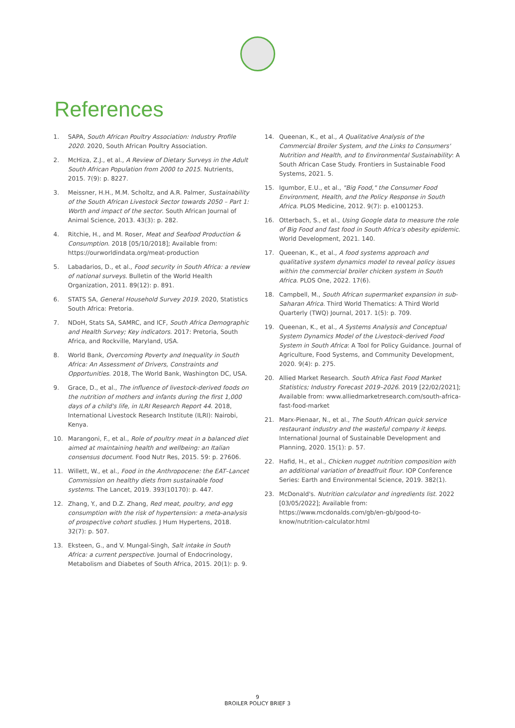References
1. SAPA, South African Poultry Association: Industry Profile 2020. 2020, South African Poultry Association.
2. McHiza, Z.J., et al., A Review of Dietary Surveys in the Adult South African Population from 2000 to 2015. Nutrients, 2015. 7(9): p. 8227.
3. Meissner, H.H., M.M. Scholtz, and A.R. Palmer, Sustainability of the South African Livestock Sector towards 2050 – Part 1: Worth and impact of the sector. South African Journal of Animal Science, 2013. 43(3): p. 282.
4. Ritchie, H., and M. Roser, Meat and Seafood Production & Consumption. 2018 [05/10/2018]; Available from: https://ourworldindata.org/meat-production
5. Labadarios, D., et al., Food security in South Africa: a review of national surveys. Bulletin of the World Health Organization, 2011. 89(12): p. 891.
6. STATS SA, General Household Survey 2019. 2020, Statistics South Africa: Pretoria.
7. NDoH, Stats SA, SAMRC, and ICF, South Africa Demographic and Health Survey; Key indicators. 2017: Pretoria, South Africa, and Rockville, Maryland, USA.
8. World Bank, Overcoming Poverty and Inequality in South Africa: An Assessment of Drivers, Constraints and Opportunities. 2018, The World Bank, Washington DC, USA.
9. Grace, D., et al., The influence of livestock-derived foods on the nutrition of mothers and infants during the first 1,000 days of a child's life, in ILRI Research Report 44. 2018, International Livestock Research Institute (ILRI): Nairobi, Kenya.
10. Marangoni, F., et al., Role of poultry meat in a balanced diet aimed at maintaining health and wellbeing: an Italian consensus document. Food Nutr Res, 2015. 59: p. 27606.
11. Willett, W., et al., Food in the Anthropocene: the EAT–Lancet Commission on healthy diets from sustainable food systems. The Lancet, 2019. 393(10170): p. 447.
12. Zhang, Y., and D.Z. Zhang, Red meat, poultry, and egg consumption with the risk of hypertension: a meta-analysis of prospective cohort studies. J Hum Hypertens, 2018. 32(7): p. 507.
13. Eksteen, G., and V. Mungal-Singh, Salt intake in South Africa: a current perspective. Journal of Endocrinology, Metabolism and Diabetes of South Africa, 2015. 20(1): p. 9.
14. Queenan, K., et al., A Qualitative Analysis of the Commercial Broiler System, and the Links to Consumers' Nutrition and Health, and to Environmental Sustainability: A South African Case Study. Frontiers in Sustainable Food Systems, 2021. 5.
15. Igumbor, E.U., et al., "Big Food," the Consumer Food Environment, Health, and the Policy Response in South Africa. PLOS Medicine, 2012. 9(7): p. e1001253.
16. Otterbach, S., et al., Using Google data to measure the role of Big Food and fast food in South Africa's obesity epidemic. World Development, 2021. 140.
17. Queenan, K., et al., A food systems approach and qualitative system dynamics model to reveal policy issues within the commercial broiler chicken system in South Africa. PLOS One, 2022. 17(6).
18. Campbell, M., South African supermarket expansion in sub-Saharan Africa. Third World Thematics: A Third World Quarterly (TWQ) Journal, 2017. 1(5): p. 709.
19. Queenan, K., et al., A Systems Analysis and Conceptual System Dynamics Model of the Livestock-derived Food System in South Africa: A Tool for Policy Guidance. Journal of Agriculture, Food Systems, and Community Development, 2020. 9(4): p. 275.
20. Allied Market Research. South Africa Fast Food Market Statistics; Industry Forecast 2019–2026. 2019 [22/02/2021]; Available from: www.alliedmarketresearch.com/south-africa-fast-food-market
21. Marx-Pienaar, N., et al., The South African quick service restaurant industry and the wasteful company it keeps. International Journal of Sustainable Development and Planning, 2020. 15(1): p. 57.
22. Hafid, H., et al., Chicken nugget nutrition composition with an additional variation of breadfruit flour. IOP Conference Series: Earth and Environmental Science, 2019. 382(1).
23. McDonald's. Nutrition calculator and ingredients list. 2022 [03/05/2022]; Available from: https://www.mcdonalds.com/gb/en-gb/good-to-know/nutrition-calculator.html
9
BROILER POLICY BRIEF 3